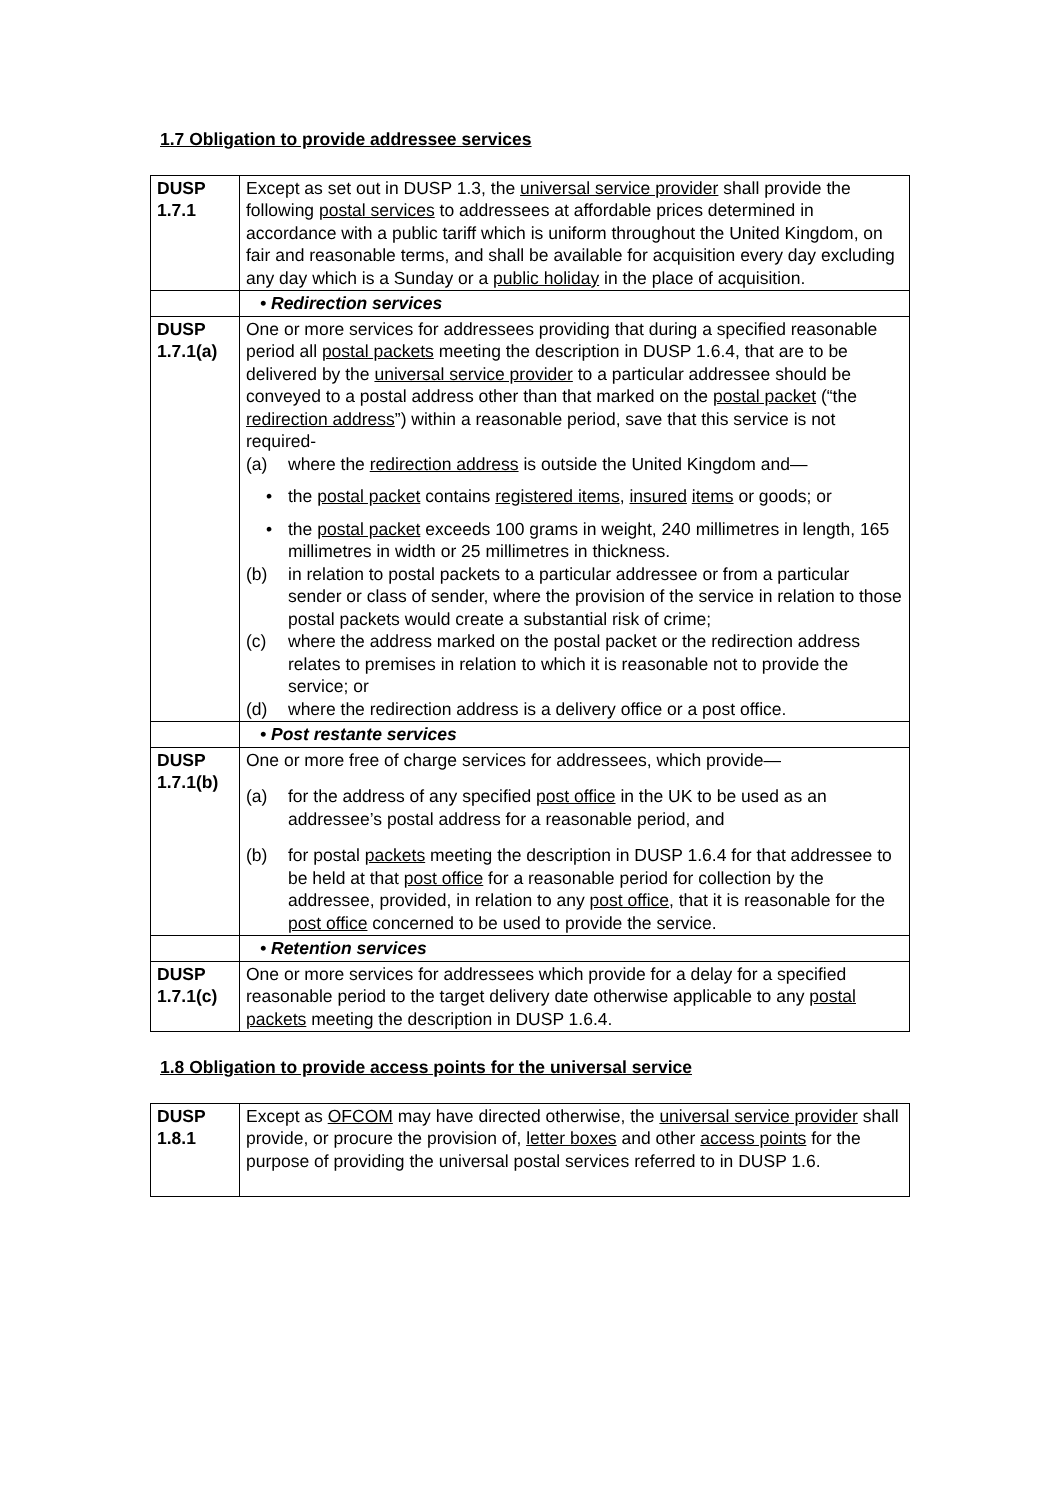1.7 Obligation to provide addressee services
| DUSP 1.7.1 | Except as set out in DUSP 1.3, the universal service provider shall provide the following postal services to addressees at affordable prices determined in accordance with a public tariff which is uniform throughout the United Kingdom, on fair and reasonable terms, and shall be available for acquisition every day excluding any day which is a Sunday or a public holiday in the place of acquisition. |
| | • Redirection services |
| DUSP 1.7.1(a) | One or more services for addressees providing that during a specified reasonable period all postal packets meeting the description in DUSP 1.6.4, that are to be delivered by the universal service provider to a particular addressee should be conveyed to a postal address other than that marked on the postal packet (“the redirection address ”) within a reasonable period, save that this service is not required- (a) where the redirection address is outside the United Kingdom and— • the postal packet contains registered items , insured items or goods; or • the postal packet exceeds 100 grams in weight, 240 millimetres in length, 165 millimetres in width or 25 millimetres in thickness. (b) in relation to postal packets to a particular addressee or from a particular sender or class of sender, where the provision of the service in relation to those postal packets would create a substantial risk of crime; (c) where the address marked on the postal packet or the redirection address relates to premises in relation to which it is reasonable not to provide the service; or (d) where the redirection address is a delivery office or a post office. |
| | • Post restante services |
| DUSP 1.7.1(b) | One or more free of charge services for addressees, which provide— (a) for the address of any specified post office in the UK to be used as an addressee’s postal address for a reasonable period, and (b) for postal packets meeting the description in DUSP 1.6.4 for that addressee to be held at that post office for a reasonable period for collection by the addressee, provided, in relation to any post office , that it is reasonable for the post office concerned to be used to provide the service. |
| | • Retention services |
| DUSP 1.7.1(c) | One or more services for addressees which provide for a delay for a specified reasonable period to the target delivery date otherwise applicable to any postal packets meeting the description in DUSP 1.6.4. |
1.8 Obligation to provide access points for the universal service
| DUSP 1.8.1 | Except as OFCOM may have directed otherwise, the universal service provider shall provide, or procure the provision of, letter boxes and other access points for the purpose of providing the universal postal services referred to in DUSP 1.6. |